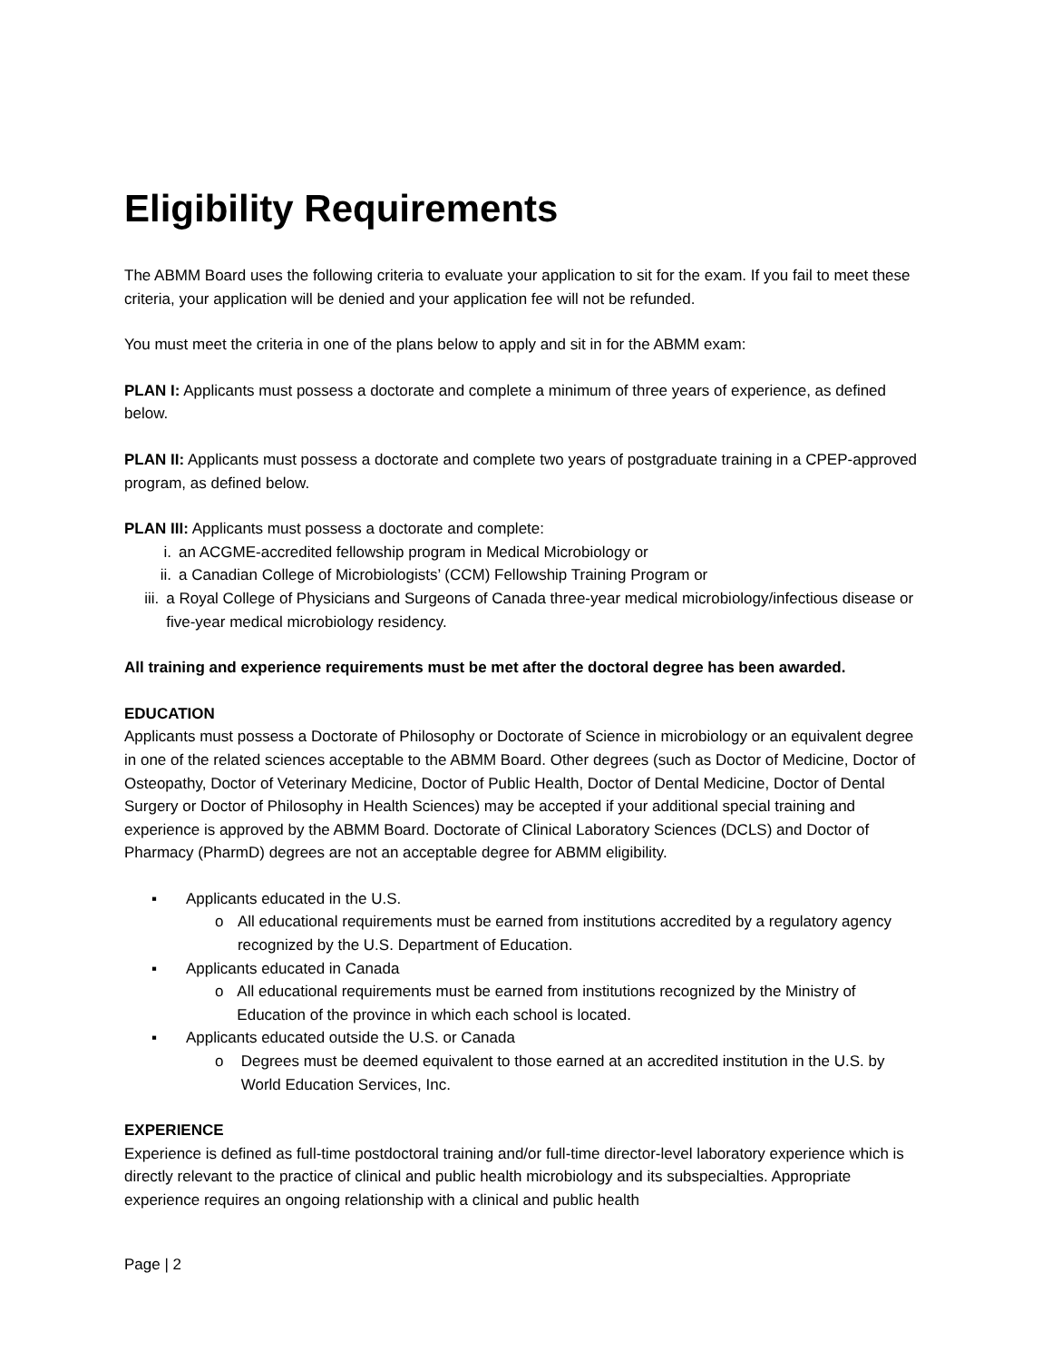Eligibility Requirements
The ABMM Board uses the following criteria to evaluate your application to sit for the exam. If you fail to meet these criteria, your application will be denied and your application fee will not be refunded.
You must meet the criteria in one of the plans below to apply and sit in for the ABMM exam:
PLAN I: Applicants must possess a doctorate and complete a minimum of three years of experience, as defined below.
PLAN II: Applicants must possess a doctorate and complete two years of postgraduate training in a CPEP-approved program, as defined below.
PLAN III: Applicants must possess a doctorate and complete:
i. an ACGME-accredited fellowship program in Medical Microbiology or
ii. a Canadian College of Microbiologists’ (CCM) Fellowship Training Program or
iii. a Royal College of Physicians and Surgeons of Canada three-year medical microbiology/infectious disease or five-year medical microbiology residency.
All training and experience requirements must be met after the doctoral degree has been awarded.
EDUCATION
Applicants must possess a Doctorate of Philosophy or Doctorate of Science in microbiology or an equivalent degree in one of the related sciences acceptable to the ABMM Board. Other degrees (such as Doctor of Medicine, Doctor of Osteopathy, Doctor of Veterinary Medicine, Doctor of Public Health, Doctor of Dental Medicine, Doctor of Dental Surgery or Doctor of Philosophy in Health Sciences) may be accepted if your additional special training and experience is approved by the ABMM Board. Doctorate of Clinical Laboratory Sciences (DCLS) and Doctor of Pharmacy (PharmD) degrees are not an acceptable degree for ABMM eligibility.
▪ Applicants educated in the U.S.
o All educational requirements must be earned from institutions accredited by a regulatory agency recognized by the U.S. Department of Education.
▪ Applicants educated in Canada
o All educational requirements must be earned from institutions recognized by the Ministry of Education of the province in which each school is located.
▪ Applicants educated outside the U.S. or Canada
o Degrees must be deemed equivalent to those earned at an accredited institution in the U.S. by World Education Services, Inc.
EXPERIENCE
Experience is defined as full-time postdoctoral training and/or full-time director-level laboratory experience which is directly relevant to the practice of clinical and public health microbiology and its subspecialties. Appropriate experience requires an ongoing relationship with a clinical and public health
Page | 2